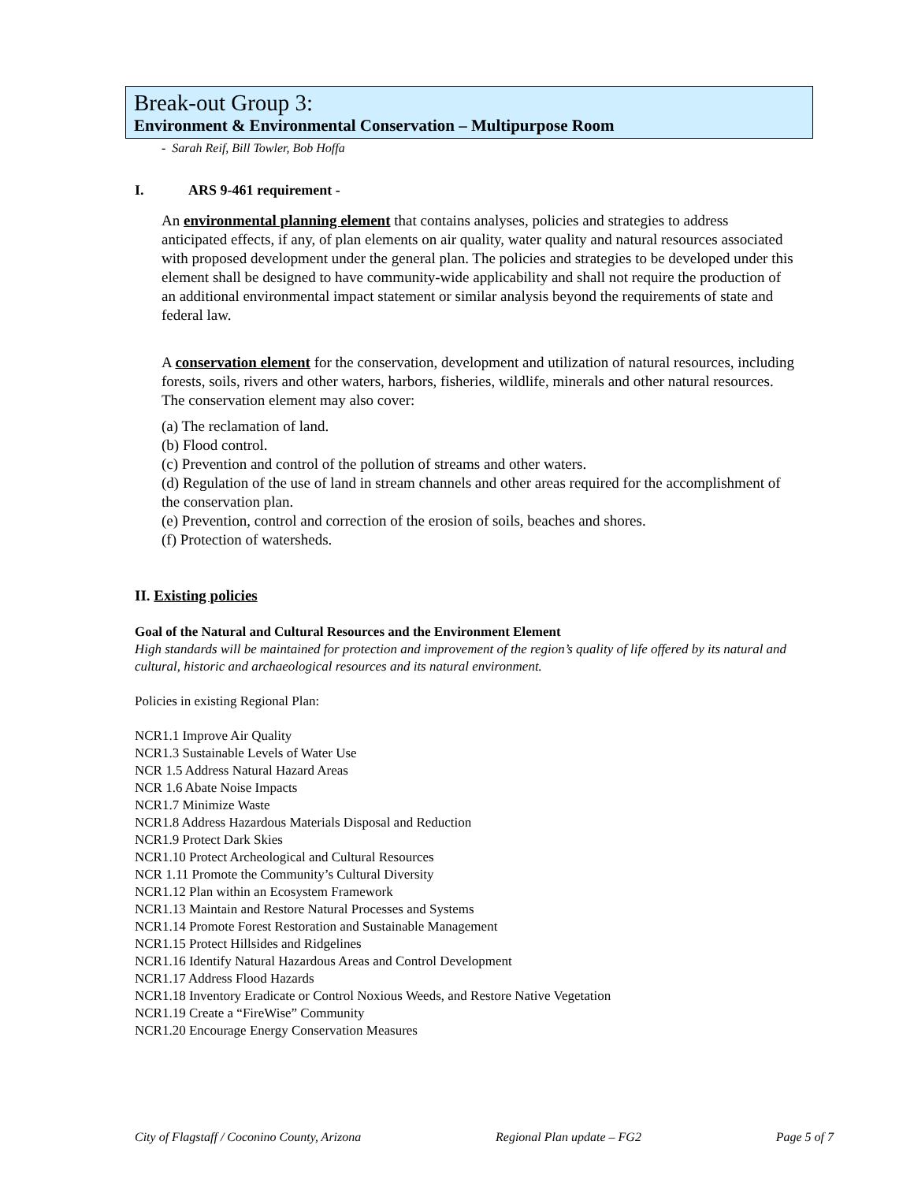Break-out Group 3:
Environment & Environmental Conservation – Multipurpose Room
- Sarah Reif, Bill Towler, Bob Hoffa
I. ARS 9-461 requirement -
An environmental planning element that contains analyses, policies and strategies to address anticipated effects, if any, of plan elements on air quality, water quality and natural resources associated with proposed development under the general plan. The policies and strategies to be developed under this element shall be designed to have community-wide applicability and shall not require the production of an additional environmental impact statement or similar analysis beyond the requirements of state and federal law.
A conservation element for the conservation, development and utilization of natural resources, including forests, soils, rivers and other waters, harbors, fisheries, wildlife, minerals and other natural resources. The conservation element may also cover:
(a) The reclamation of land.
(b) Flood control.
(c) Prevention and control of the pollution of streams and other waters.
(d) Regulation of the use of land in stream channels and other areas required for the accomplishment of the conservation plan.
(e) Prevention, control and correction of the erosion of soils, beaches and shores.
(f) Protection of watersheds.
II. Existing policies
Goal of the Natural and Cultural Resources and the Environment Element
High standards will be maintained for protection and improvement of the region’s quality of life offered by its natural and cultural, historic and archaeological resources and its natural environment.
Policies in existing Regional Plan:
NCR1.1 Improve Air Quality
NCR1.3 Sustainable Levels of Water Use
NCR 1.5 Address Natural Hazard Areas
NCR 1.6 Abate Noise Impacts
NCR1.7 Minimize Waste
NCR1.8 Address Hazardous Materials Disposal and Reduction
NCR1.9 Protect Dark Skies
NCR1.10 Protect Archeological and Cultural Resources
NCR 1.11 Promote the Community’s Cultural Diversity
NCR1.12 Plan within an Ecosystem Framework
NCR1.13 Maintain and Restore Natural Processes and Systems
NCR1.14 Promote Forest Restoration and Sustainable Management
NCR1.15 Protect Hillsides and Ridgelines
NCR1.16 Identify Natural Hazardous Areas and Control Development
NCR1.17 Address Flood Hazards
NCR1.18 Inventory Eradicate or Control Noxious Weeds, and Restore Native Vegetation
NCR1.19 Create a “FireWise” Community
NCR1.20 Encourage Energy Conservation Measures
City of Flagstaff / Coconino County, Arizona Regional Plan update – FG2 Page 5 of 7